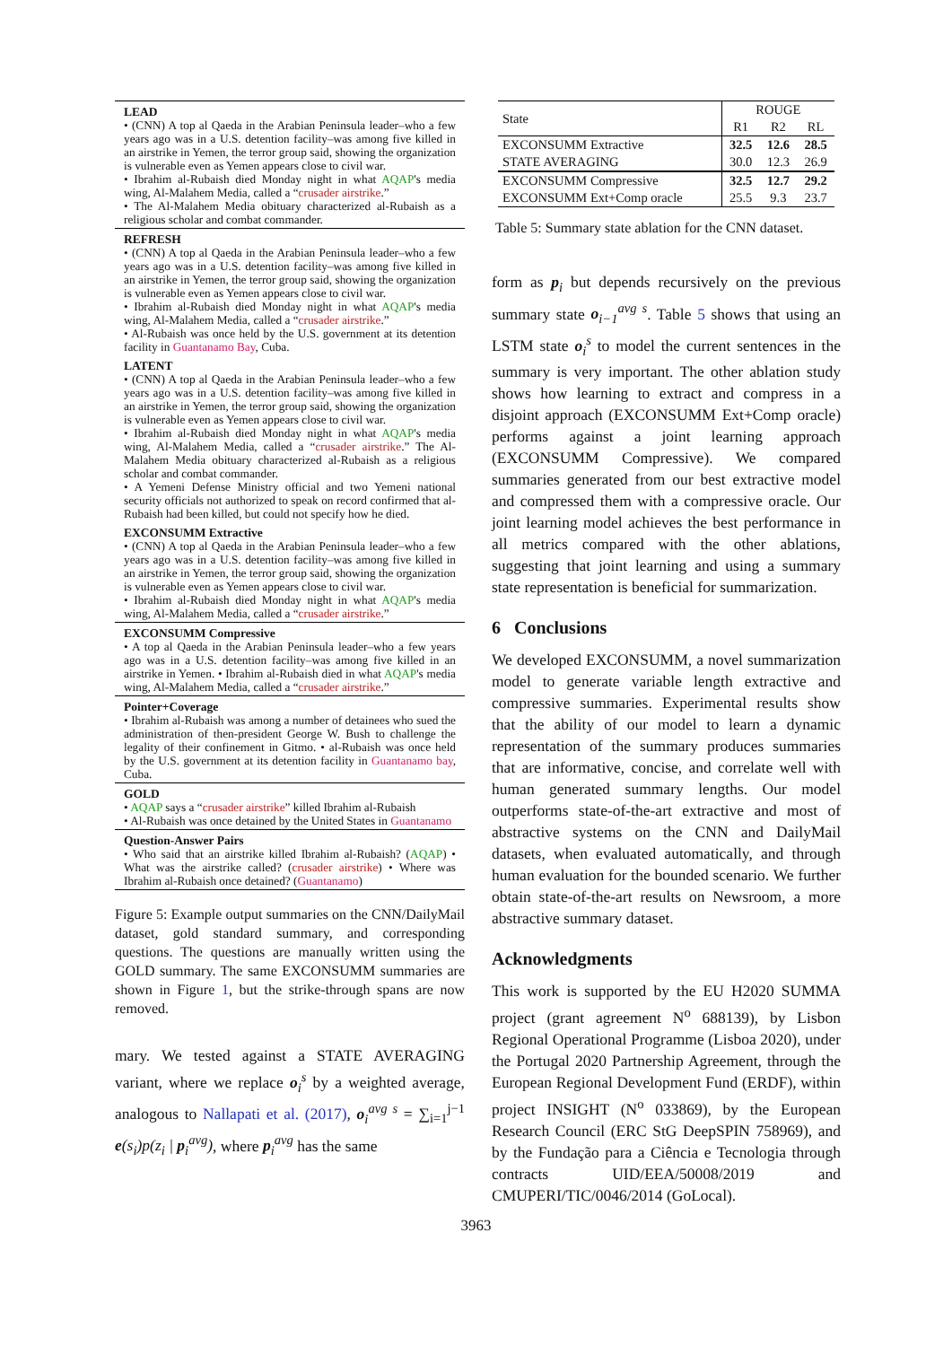LEAD
• (CNN) A top al Qaeda in the Arabian Peninsula leader–who a few years ago was in a U.S. detention facility–was among five killed in an airstrike in Yemen, the terror group said, showing the organization is vulnerable even as Yemen appears close to civil war.
• Ibrahim al-Rubaish died Monday night in what AQAP's media wing, Al-Malahem Media, called a “crusader airstrike.”
• The Al-Malahem Media obituary characterized al-Rubaish as a religious scholar and combat commander.
REFRESH
• (CNN) A top al Qaeda in the Arabian Peninsula leader–who a few years ago was in a U.S. detention facility–was among five killed in an airstrike in Yemen, the terror group said, showing the organization is vulnerable even as Yemen appears close to civil war.
• Ibrahim al-Rubaish died Monday night in what AQAP's media wing, Al-Malahem Media, called a “crusader airstrike.”
• Al-Rubaish was once held by the U.S. government at its detention facility in Guantanamo Bay, Cuba.
LATENT
• (CNN) A top al Qaeda in the Arabian Peninsula leader–who a few years ago was in a U.S. detention facility–was among five killed in an airstrike in Yemen, the terror group said, showing the organization is vulnerable even as Yemen appears close to civil war.
• Ibrahim al-Rubaish died Monday night in what AQAP's media wing, Al-Malahem Media, called a “crusader airstrike.” The Al-Malahem Media obituary characterized al-Rubaish as a religious scholar and combat commander.
• A Yemeni Defense Ministry official and two Yemeni national security officials not authorized to speak on record confirmed that al-Rubaish had been killed, but could not specify how he died.
EXCONSUMM Extractive
• (CNN) A top al Qaeda in the Arabian Peninsula leader–who a few years ago was in a U.S. detention facility–was among five killed in an airstrike in Yemen, the terror group said, showing the organization is vulnerable even as Yemen appears close to civil war.
• Ibrahim al-Rubaish died Monday night in what AQAP's media wing, Al-Malahem Media, called a “crusader airstrike.”
EXCONSUMM Compressive
• A top al Qaeda in the Arabian Peninsula leader–who a few years ago was in a U.S. detention facility–was among five killed in an airstrike in Yemen. • Ibrahim al-Rubaish died in what AQAP's media wing, Al-Malahem Media, called a “crusader airstrike.”
Pointer+Coverage
• Ibrahim al-Rubaish was among a number of detainees who sued the administration of then-president George W. Bush to challenge the legality of their confinement in Gitmo. • al-Rubaish was once held by the U.S. government at its detention facility in Guantanamo bay, Cuba.
GOLD
• AQAP says a “crusader airstrike” killed Ibrahim al-Rubaish
• Al-Rubaish was once detained by the United States in Guantanamo
Question-Answer Pairs
• Who said that an airstrike killed Ibrahim al-Rubaish? (AQAP) • What was the airstrike called? (crusader airstrike) • Where was Ibrahim al-Rubaish once detained? (Guantanamo)
Figure 5: Example output summaries on the CNN/DailyMail dataset, gold standard summary, and corresponding questions. The questions are manually written using the GOLD summary. The same EXCONSUMM summaries are shown in Figure 1, but the strike-through spans are now removed.
mary. We tested against a STATE AVERAGING variant, where we replace o<sub>i</sub><sup>s</sup> by a weighted average, analogous to Nallapati et al. (2017), o<sub>i</sub><sup>avg s</sup> = ∑<sub>i=1</sub><sup>j−1</sup> e(s<sub>i</sub>)p(z<sub>i</sub> | p<sub>i</sub><sup>avg</sup>), where p<sub>i</sub><sup>avg</sup> has the same
| State | ROUGE | | |
| | R1 | R2 | RL |
| EXCONSUMM Extractive | 32.5 | 12.6 | 28.5 |
| STATE AVERAGING | 30.0 | 12.3 | 26.9 |
| EXCONSUMM Compressive | 32.5 | 12.7 | 29.2 |
| EXCONSUMM Ext+Comp oracle | 25.5 | 9.3 | 23.7 |
Table 5: Summary state ablation for the CNN dataset.
form as p<sub>i</sub> but depends recursively on the previous summary state o<sub>i−1</sub><sup>avg s</sup>. Table 5 shows that using an LSTM state o<sub>i</sub><sup>s</sup> to model the current sentences in the summary is very important. The other ablation study shows how learning to extract and compress in a disjoint approach (EXCONSUMM Ext+Comp oracle) performs against a joint learning approach (EXCONSUMM Compressive). We compared summaries generated from our best extractive model and compressed them with a compressive oracle. Our joint learning model achieves the best performance in all metrics compared with the other ablations, suggesting that joint learning and using a summary state representation is beneficial for summarization.
6 Conclusions
We developed EXCONSUMM, a novel summarization model to generate variable length extractive and compressive summaries. Experimental results show that the ability of our model to learn a dynamic representation of the summary produces summaries that are informative, concise, and correlate well with human generated summary lengths. Our model outperforms state-of-the-art extractive and most of abstractive systems on the CNN and DailyMail datasets, when evaluated automatically, and through human evaluation for the bounded scenario. We further obtain state-of-the-art results on Newsroom, a more abstractive summary dataset.
Acknowledgments
This work is supported by the EU H2020 SUMMA project (grant agreement N<sup>o</sup> 688139), by Lisbon Regional Operational Programme (Lisboa 2020), under the Portugal 2020 Partnership Agreement, through the European Regional Development Fund (ERDF), within project INSIGHT (N<sup>o</sup> 033869), by the European Research Council (ERC StG DeepSPIN 758969), and by the Fundação para a Ciência e Tecnologia through contracts UID/EEA/50008/2019 and CMUPERI/TIC/0046/2014 (GoLocal).
3963